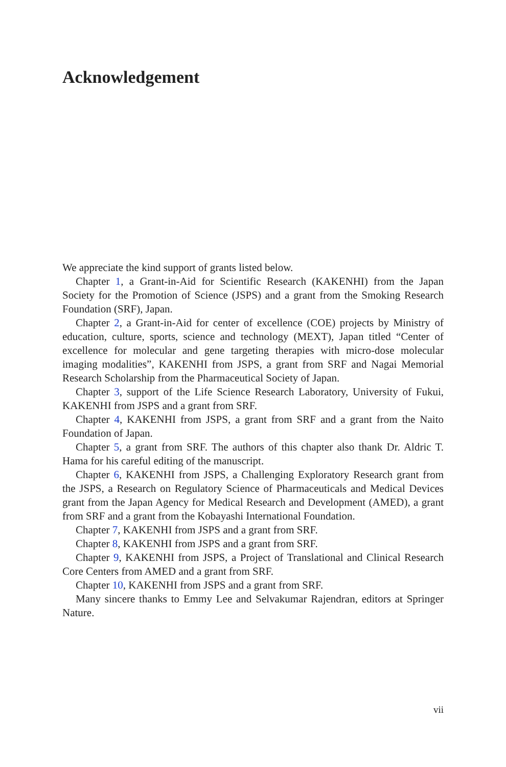Acknowledgement
We appreciate the kind support of grants listed below.
Chapter 1, a Grant-in-Aid for Scientific Research (KAKENHI) from the Japan Society for the Promotion of Science (JSPS) and a grant from the Smoking Research Foundation (SRF), Japan.
Chapter 2, a Grant-in-Aid for center of excellence (COE) projects by Ministry of education, culture, sports, science and technology (MEXT), Japan titled “Center of excellence for molecular and gene targeting therapies with micro-dose molecular imaging modalities”, KAKENHI from JSPS, a grant from SRF and Nagai Memorial Research Scholarship from the Pharmaceutical Society of Japan.
Chapter 3, support of the Life Science Research Laboratory, University of Fukui, KAKENHI from JSPS and a grant from SRF.
Chapter 4, KAKENHI from JSPS, a grant from SRF and a grant from the Naito Foundation of Japan.
Chapter 5, a grant from SRF. The authors of this chapter also thank Dr. Aldric T. Hama for his careful editing of the manuscript.
Chapter 6, KAKENHI from JSPS, a Challenging Exploratory Research grant from the JSPS, a Research on Regulatory Science of Pharmaceuticals and Medical Devices grant from the Japan Agency for Medical Research and Development (AMED), a grant from SRF and a grant from the Kobayashi International Foundation.
Chapter 7, KAKENHI from JSPS and a grant from SRF.
Chapter 8, KAKENHI from JSPS and a grant from SRF.
Chapter 9, KAKENHI from JSPS, a Project of Translational and Clinical Research Core Centers from AMED and a grant from SRF.
Chapter 10, KAKENHI from JSPS and a grant from SRF.
Many sincere thanks to Emmy Lee and Selvakumar Rajendran, editors at Springer Nature.
vii